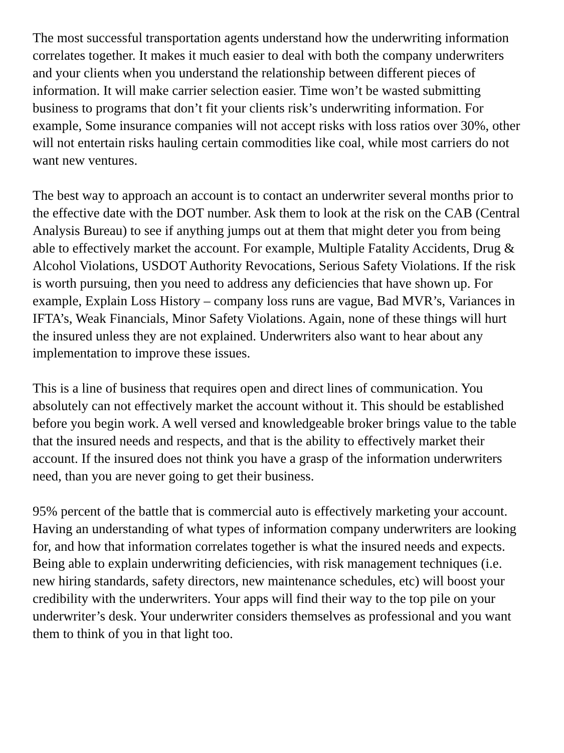The most successful transportation agents understand how the underwriting information correlates together. It makes it much easier to deal with both the company underwriters and your clients when you understand the relationship between different pieces of information. It will make carrier selection easier. Time won’t be wasted submitting business to programs that don’t fit your clients risk’s underwriting information. For example, Some insurance companies will not accept risks with loss ratios over 30%, other will not entertain risks hauling certain commodities like coal, while most carriers do not want new ventures.
The best way to approach an account is to contact an underwriter several months prior to the effective date with the DOT number. Ask them to look at the risk on the CAB (Central Analysis Bureau) to see if anything jumps out at them that might deter you from being able to effectively market the account. For example, Multiple Fatality Accidents, Drug & Alcohol Violations, USDOT Authority Revocations, Serious Safety Violations. If the risk is worth pursuing, then you need to address any deficiencies that have shown up. For example, Explain Loss History – company loss runs are vague, Bad MVR’s, Variances in IFTA’s, Weak Financials, Minor Safety Violations. Again, none of these things will hurt the insured unless they are not explained. Underwriters also want to hear about any implementation to improve these issues.
This is a line of business that requires open and direct lines of communication. You absolutely can not effectively market the account without it. This should be established before you begin work. A well versed and knowledgeable broker brings value to the table that the insured needs and respects, and that is the ability to effectively market their account. If the insured does not think you have a grasp of the information underwriters need, than you are never going to get their business.
95% percent of the battle that is commercial auto is effectively marketing your account. Having an understanding of what types of information company underwriters are looking for, and how that information correlates together is what the insured needs and expects. Being able to explain underwriting deficiencies, with risk management techniques (i.e. new hiring standards, safety directors, new maintenance schedules, etc) will boost your credibility with the underwriters. Your apps will find their way to the top pile on your underwriter’s desk. Your underwriter considers themselves as professional and you want them to think of you in that light too.